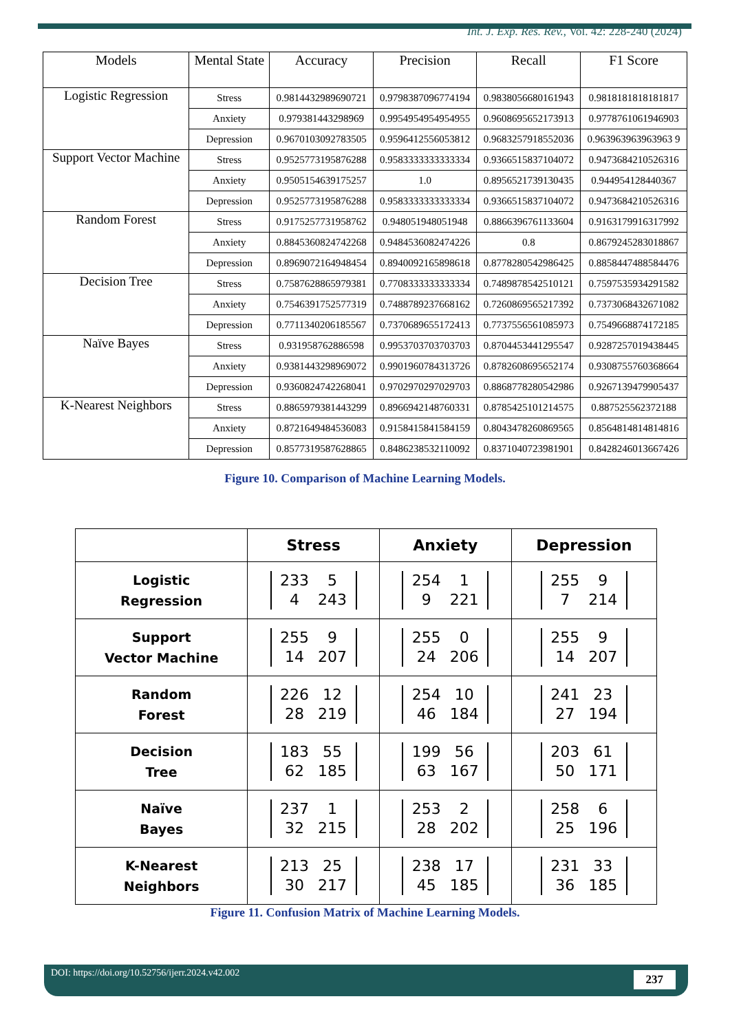Int. J. Exp. Res. Rev., Vol. 42: 228-240 (2024)
| Models | Mental State | Accuracy | Precision | Recall | F1 Score |
| --- | --- | --- | --- | --- | --- |
| Logistic Regression | Stress | 0.9814432989690721 | 0.9798387096774194 | 0.9838056680161943 | 0.9818181818181817 |
| | Anxiety | 0.979381443298969 | 0.9954954954954955 | 0.9608695652173913 | 0.9778761061946903 |
| | Depression | 0.9670103092783505 | 0.9596412556053812 | 0.9683257918552036 | 0.963963963963963 9 |
| Support Vector Machine | Stress | 0.9525773195876288 | 0.9583333333333334 | 0.9366515837104072 | 0.9473684210526316 |
| | Anxiety | 0.9505154639175257 | 1.0 | 0.8956521739130435 | 0.944954128440367 |
| | Depression | 0.9525773195876288 | 0.9583333333333334 | 0.9366515837104072 | 0.9473684210526316 |
| Random Forest | Stress | 0.9175257731958762 | 0.948051948051948 | 0.8866396761133604 | 0.9163179916317992 |
| | Anxiety | 0.8845360824742268 | 0.9484536082474226 | 0.8 | 0.8679245283018867 |
| | Depression | 0.8969072164948454 | 0.8940092165898618 | 0.8778280542986425 | 0.8858447488584476 |
| Decision Tree | Stress | 0.7587628865979381 | 0.7708333333333334 | 0.7489878542510121 | 0.7597535934291582 |
| | Anxiety | 0.7546391752577319 | 0.7488789237668162 | 0.7260869565217392 | 0.7373068432671082 |
| | Depression | 0.7711340206185567 | 0.7370689655172413 | 0.7737556561085973 | 0.7549668874172185 |
| Naïve Bayes | Stress | 0.931958762886598 | 0.9953703703703703 | 0.8704453441295547 | 0.9287257019438445 |
| | Anxiety | 0.9381443298969072 | 0.9901960784313726 | 0.8782608695652174 | 0.9308755760368664 |
| | Depression | 0.9360824742268041 | 0.9702970297029703 | 0.8868778280542986 | 0.9267139479905437 |
| K-Nearest Neighbors | Stress | 0.8865979381443299 | 0.8966942148760331 | 0.8785425101214575 | 0.887525562372188 |
| | Anxiety | 0.8721649484536083 | 0.9158415841584159 | 0.8043478260869565 | 0.8564814814814816 |
| | Depression | 0.8577319587628865 | 0.8486238532110092 | 0.8371040723981901 | 0.8428246013667426 |
Figure 10. Comparison of Machine Learning Models.
| | Stress | Anxiety | Depression |
| --- | --- | --- | --- |
| Logistic Regression | 233 5 4 243 | 254 1 9 221 | 255 9 7 214 |
| Support Vector Machine | 255 9 14 207 | 255 0 24 206 | 255 9 14 207 |
| Random Forest | 226 12 28 219 | 254 10 46 184 | 241 23 27 194 |
| Decision Tree | 183 55 62 185 | 199 56 63 167 | 203 61 50 171 |
| Naïve Bayes | 237 1 32 215 | 253 2 28 202 | 258 6 25 196 |
| K-Nearest Neighbors | 213 25 30 217 | 238 17 45 185 | 231 33 36 185 |
Figure 11. Confusion Matrix of Machine Learning Models.
DOI: https://doi.org/10.52756/ijerr.2024.v42.002
237